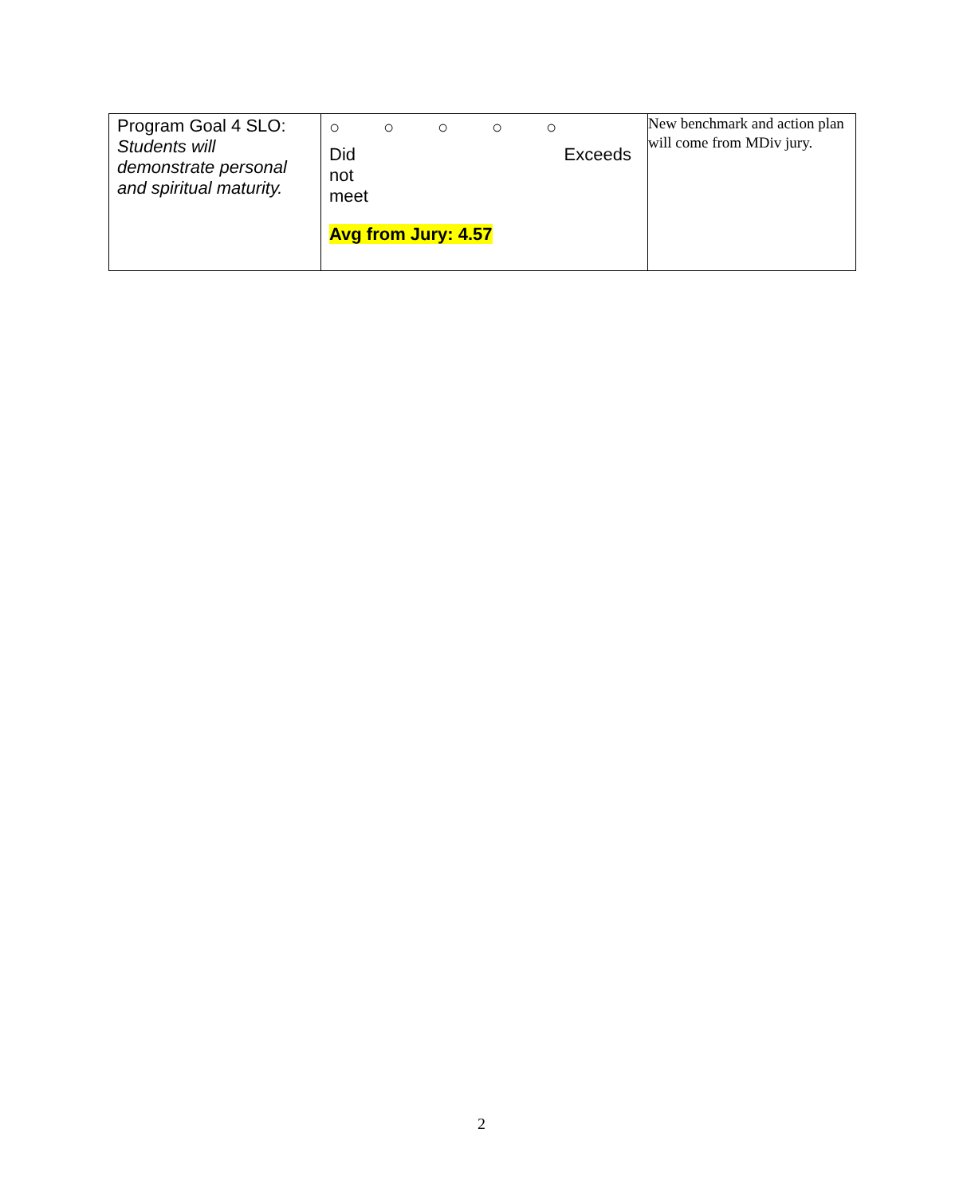| Program Goal 4 SLO: Students will demonstrate personal and spiritual maturity. | ○ ○ ○ ○ ○ Did not meet Exceeds Avg from Jury: 4.57 | New benchmark and action plan will come from MDiv jury. |
2